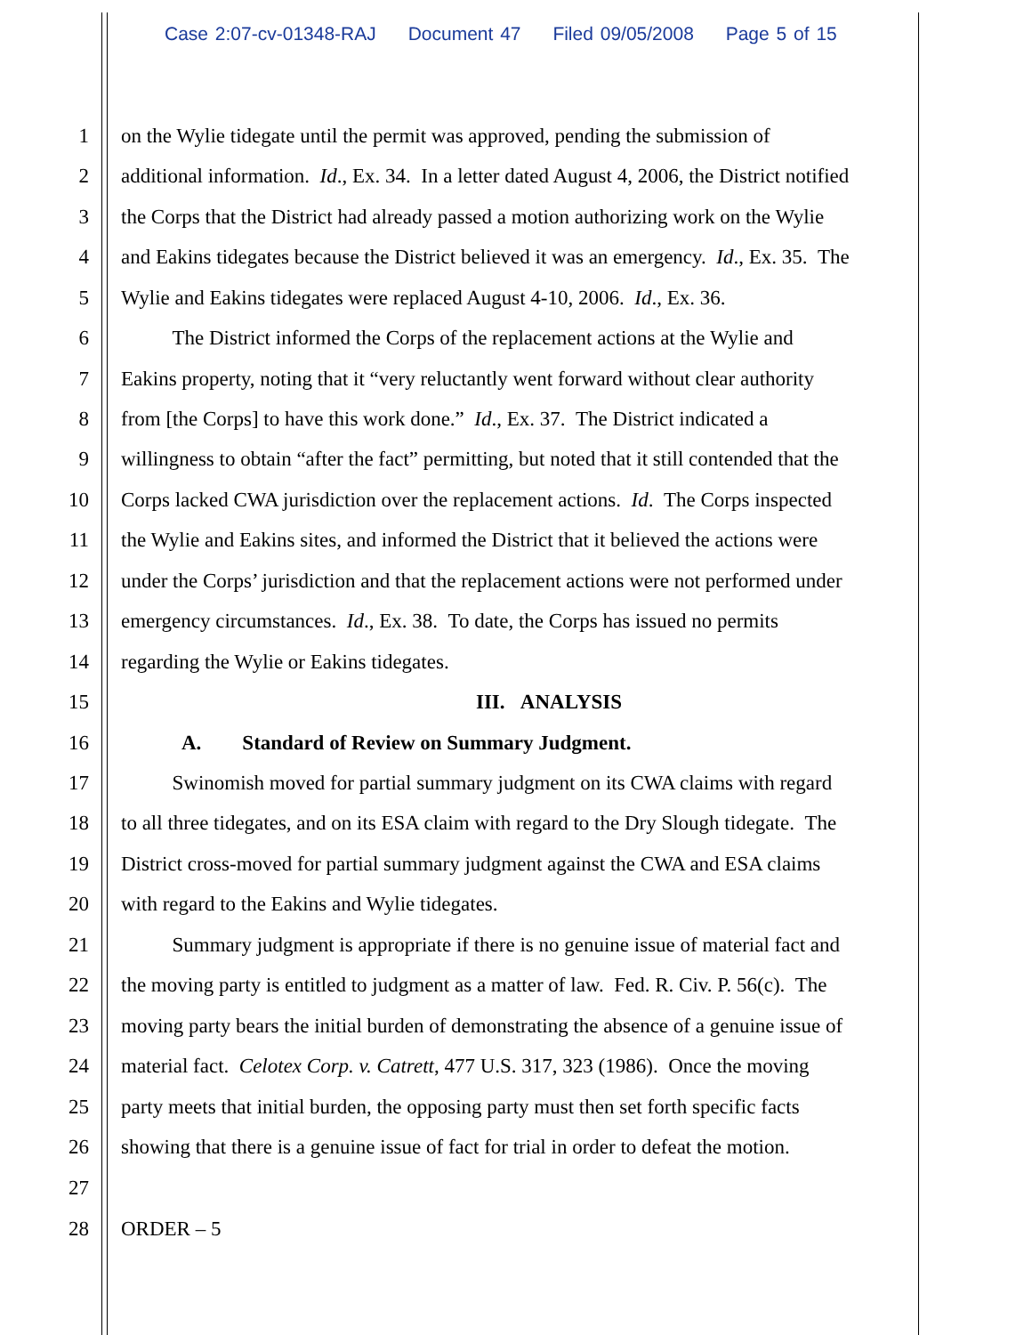Case 2:07-cv-01348-RAJ Document 47 Filed 09/05/2008 Page 5 of 15
1 on the Wylie tidegate until the permit was approved, pending the submission of
2 additional information. Id., Ex. 34. In a letter dated August 4, 2006, the District notified
3 the Corps that the District had already passed a motion authorizing work on the Wylie
4 and Eakins tidegates because the District believed it was an emergency. Id., Ex. 35. The
5 Wylie and Eakins tidegates were replaced August 4-10, 2006. Id., Ex. 36.
6 The District informed the Corps of the replacement actions at the Wylie and
7 Eakins property, noting that it “very reluctantly went forward without clear authority
8 from [the Corps] to have this work done.” Id., Ex. 37. The District indicated a
9 willingness to obtain “after the fact” permitting, but noted that it still contended that the
10 Corps lacked CWA jurisdiction over the replacement actions. Id. The Corps inspected
11 the Wylie and Eakins sites, and informed the District that it believed the actions were
12 under the Corps’ jurisdiction and that the replacement actions were not performed under
13 emergency circumstances. Id., Ex. 38. To date, the Corps has issued no permits
14 regarding the Wylie or Eakins tidegates.
15 III. ANALYSIS
16 A. Standard of Review on Summary Judgment.
17 Swinomish moved for partial summary judgment on its CWA claims with regard
18 to all three tidegates, and on its ESA claim with regard to the Dry Slough tidegate. The
19 District cross-moved for partial summary judgment against the CWA and ESA claims
20 with regard to the Eakins and Wylie tidegates.
21 Summary judgment is appropriate if there is no genuine issue of material fact and
22 the moving party is entitled to judgment as a matter of law. Fed. R. Civ. P. 56(c). The
23 moving party bears the initial burden of demonstrating the absence of a genuine issue of
24 material fact. Celotex Corp. v. Catrett, 477 U.S. 317, 323 (1986). Once the moving
25 party meets that initial burden, the opposing party must then set forth specific facts
26 showing that there is a genuine issue of fact for trial in order to defeat the motion.
27
28 ORDER – 5